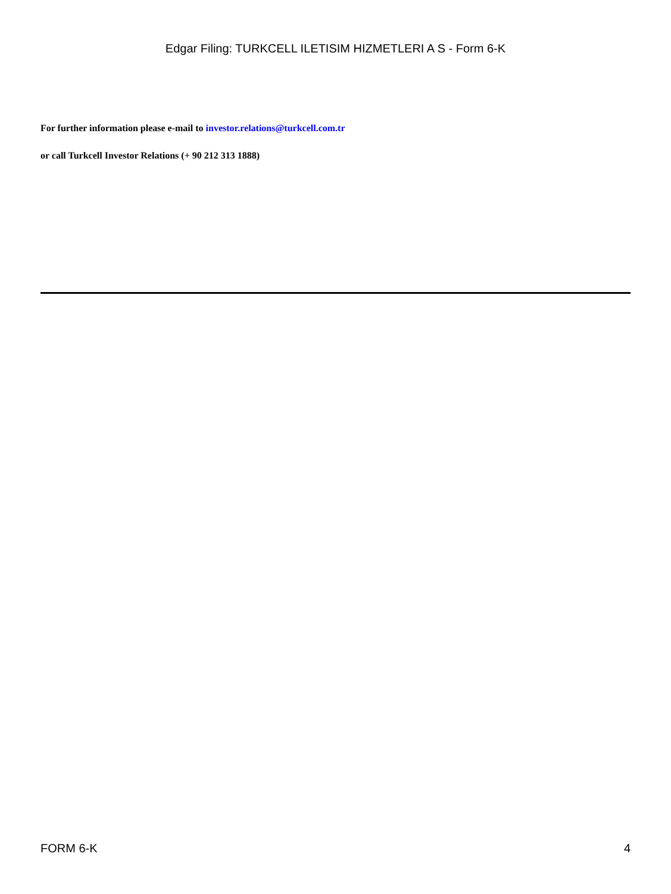Edgar Filing: TURKCELL ILETISIM HIZMETLERI A S - Form 6-K
For further information please e-mail to investor.relations@turkcell.com.tr
or call Turkcell Investor Relations (+ 90 212 313 1888)
FORM 6-K 4